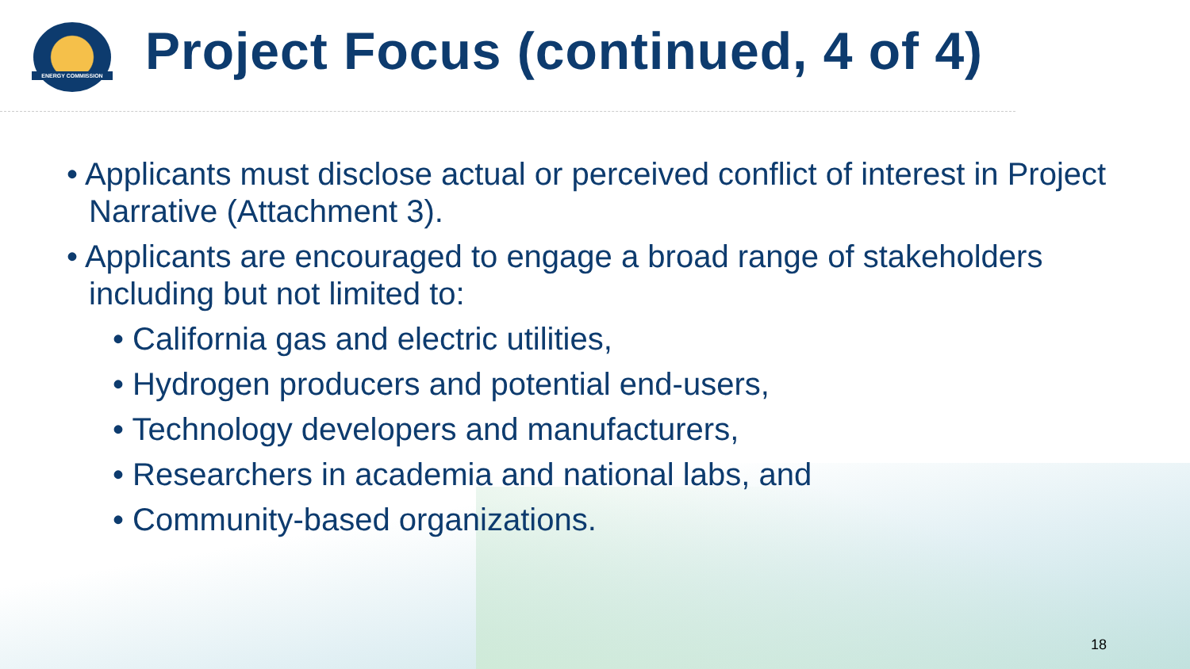ENERGY COMMISSION
Project Focus (continued, 4 of 4)
• Applicants must disclose actual or perceived conflict of interest in Project Narrative (Attachment 3).
• Applicants are encouraged to engage a broad range of stakeholders including but not limited to:
• California gas and electric utilities,
• Hydrogen producers and potential end-users,
• Technology developers and manufacturers,
• Researchers in academia and national labs, and
• Community-based organizations.
18